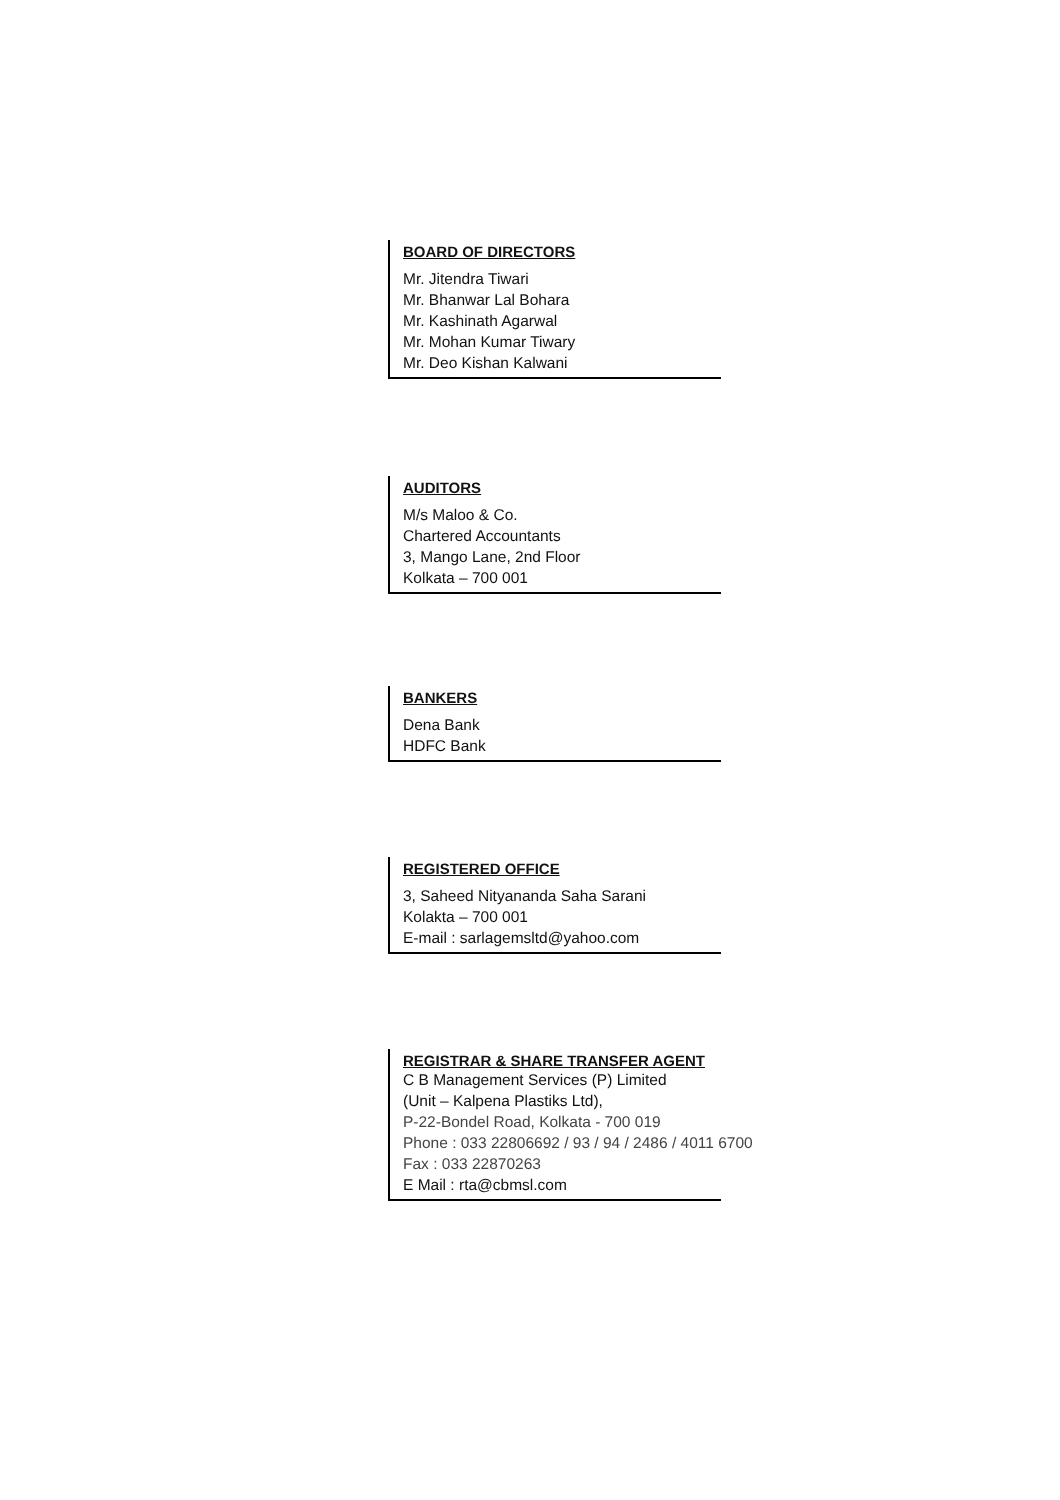BOARD OF DIRECTORS
Mr. Jitendra Tiwari
Mr. Bhanwar Lal Bohara
Mr. Kashinath Agarwal
Mr. Mohan Kumar Tiwary
Mr. Deo Kishan Kalwani
AUDITORS
M/s Maloo & Co.
Chartered Accountants
3, Mango Lane, 2nd Floor
Kolkata – 700 001
BANKERS
Dena Bank
HDFC Bank
REGISTERED OFFICE
3, Saheed Nityananda Saha Sarani
Kolakta – 700 001
E-mail : sarlagemsltd@yahoo.com
REGISTRAR & SHARE TRANSFER AGENT
C B Management Services (P) Limited
(Unit – Kalpena Plastiks Ltd),
P-22-Bondel Road, Kolkata - 700 019
Phone : 033 22806692 / 93 / 94 / 2486 / 4011 6700
Fax : 033 22870263
E Mail : rta@cbmsl.com